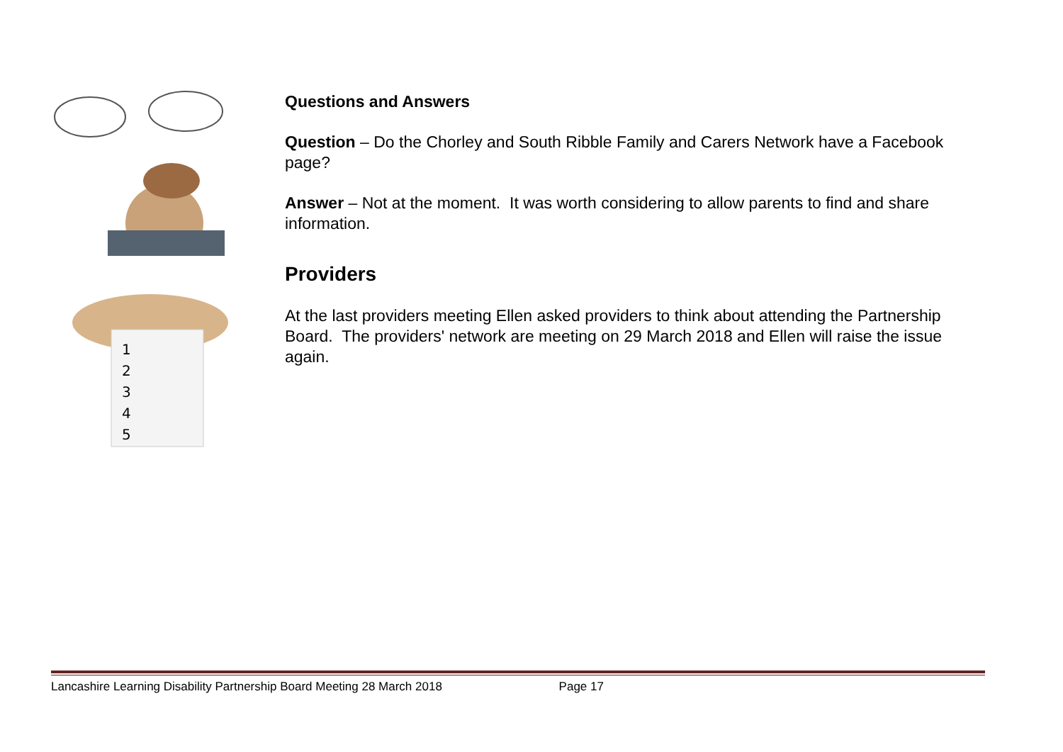1
2
3
4
5
Questions and Answers
Question – Do the Chorley and South Ribble Family and Carers Network have a Facebook page?
Answer – Not at the moment. It was worth considering to allow parents to find and share information.
Providers
At the last providers meeting Ellen asked providers to think about attending the Partnership Board. The providers' network are meeting on 29 March 2018 and Ellen will raise the issue again.
Lancashire Learning Disability Partnership Board Meeting 28 March 2018 Page 17